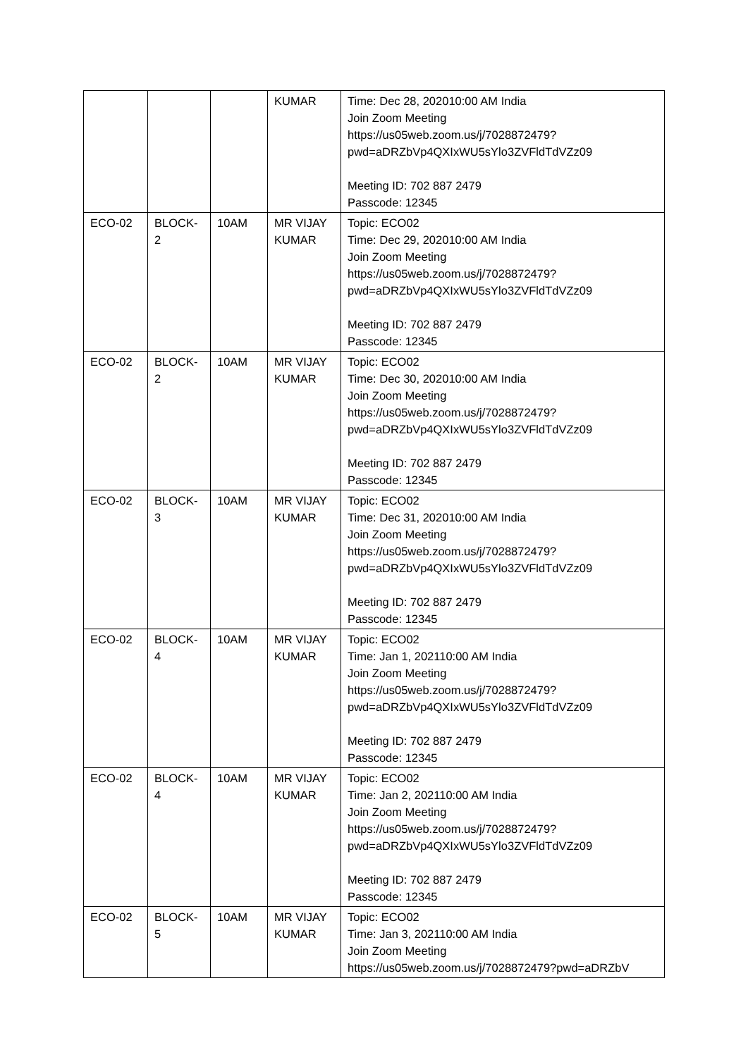| | | | KUMAR | Time: Dec 28, 202010:00 AM India Join Zoom Meeting https://us05web.zoom.us/j/7028872479?pwd=aDRZbVp4QXIxWU5sYlo3ZVFldTdVZz09 Meeting ID: 702 887 2479 Passcode: 12345 |
| ECO-02 | BLOCK-2 | 10AM | MR VIJAY KUMAR | Topic: ECO02 Time: Dec 29, 202010:00 AM India Join Zoom Meeting https://us05web.zoom.us/j/7028872479?pwd=aDRZbVp4QXIxWU5sYlo3ZVFldTdVZz09 Meeting ID: 702 887 2479 Passcode: 12345 |
| ECO-02 | BLOCK-2 | 10AM | MR VIJAY KUMAR | Topic: ECO02 Time: Dec 30, 202010:00 AM India Join Zoom Meeting https://us05web.zoom.us/j/7028872479?pwd=aDRZbVp4QXIxWU5sYlo3ZVFldTdVZz09 Meeting ID: 702 887 2479 Passcode: 12345 |
| ECO-02 | BLOCK-3 | 10AM | MR VIJAY KUMAR | Topic: ECO02 Time: Dec 31, 202010:00 AM India Join Zoom Meeting https://us05web.zoom.us/j/7028872479?pwd=aDRZbVp4QXIxWU5sYlo3ZVFldTdVZz09 Meeting ID: 702 887 2479 Passcode: 12345 |
| ECO-02 | BLOCK-4 | 10AM | MR VIJAY KUMAR | Topic: ECO02 Time: Jan 1, 202110:00 AM India Join Zoom Meeting https://us05web.zoom.us/j/7028872479?pwd=aDRZbVp4QXIxWU5sYlo3ZVFldTdVZz09 Meeting ID: 702 887 2479 Passcode: 12345 |
| ECO-02 | BLOCK-4 | 10AM | MR VIJAY KUMAR | Topic: ECO02 Time: Jan 2, 202110:00 AM India Join Zoom Meeting https://us05web.zoom.us/j/7028872479?pwd=aDRZbVp4QXIxWU5sYlo3ZVFldTdVZz09 Meeting ID: 702 887 2479 Passcode: 12345 |
| ECO-02 | BLOCK-5 | 10AM | MR VIJAY KUMAR | Topic: ECO02 Time: Jan 3, 202110:00 AM India Join Zoom Meeting https://us05web.zoom.us/j/7028872479?pwd=aDRZbV |